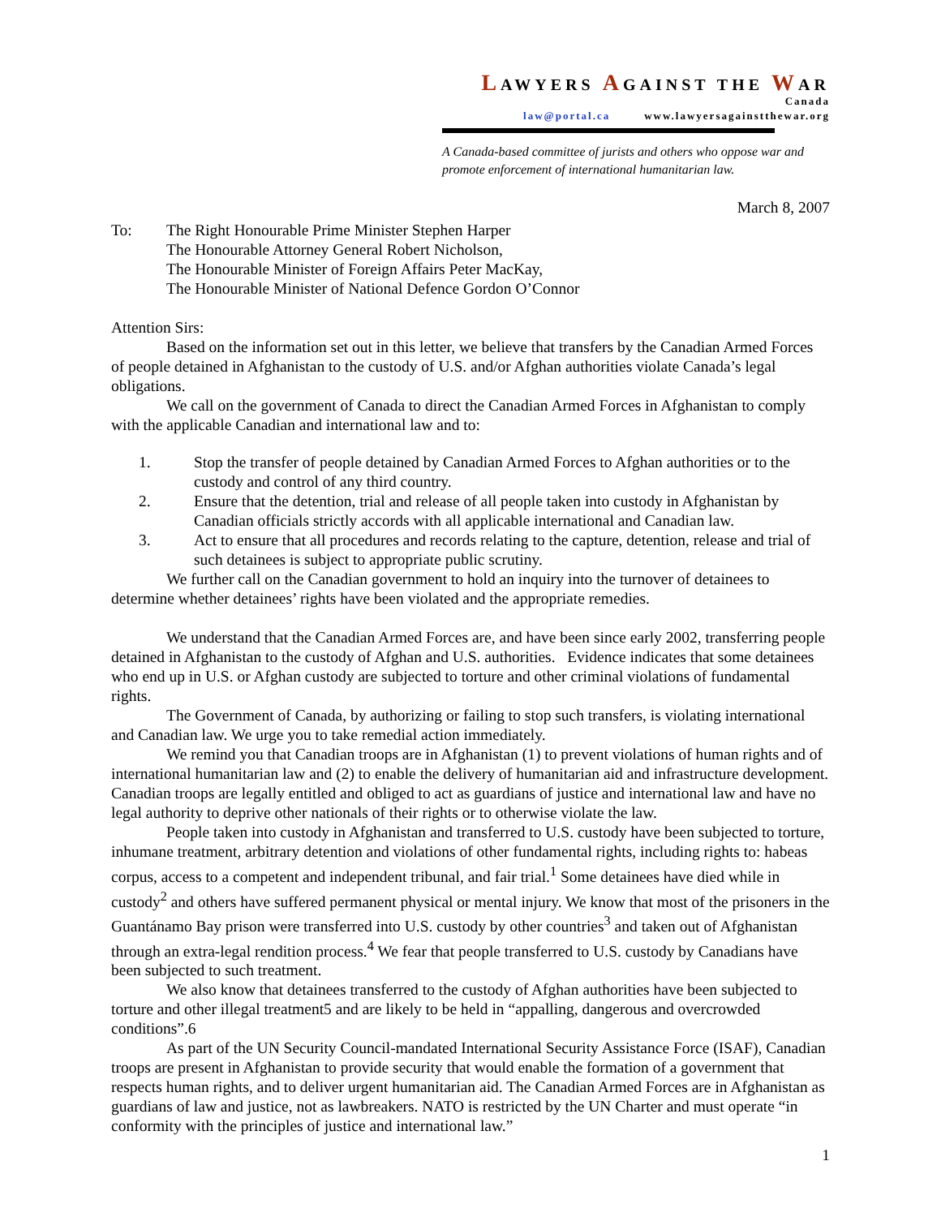LAWYERS AGAINST THE WAR
Canada
law@portal.ca www.lawyersagainstthewar.org
A Canada-based committee of jurists and others who oppose war and promote enforcement of international humanitarian law.
March 8, 2007
To: The Right Honourable Prime Minister Stephen Harper
The Honourable Attorney General Robert Nicholson,
The Honourable Minister of Foreign Affairs Peter MacKay,
The Honourable Minister of National Defence Gordon O’Connor
Attention Sirs:
Based on the information set out in this letter, we believe that transfers by the Canadian Armed Forces of people detained in Afghanistan to the custody of U.S. and/or Afghan authorities violate Canada’s legal obligations.
We call on the government of Canada to direct the Canadian Armed Forces in Afghanistan to comply with the applicable Canadian and international law and to:
1. Stop the transfer of people detained by Canadian Armed Forces to Afghan authorities or to the custody and control of any third country.
2. Ensure that the detention, trial and release of all people taken into custody in Afghanistan by Canadian officials strictly accords with all applicable international and Canadian law.
3. Act to ensure that all procedures and records relating to the capture, detention, release and trial of such detainees is subject to appropriate public scrutiny.
We further call on the Canadian government to hold an inquiry into the turnover of detainees to determine whether detainees’ rights have been violated and the appropriate remedies.
We understand that the Canadian Armed Forces are, and have been since early 2002, transferring people detained in Afghanistan to the custody of Afghan and U.S. authorities. Evidence indicates that some detainees who end up in U.S. or Afghan custody are subjected to torture and other criminal violations of fundamental rights.
The Government of Canada, by authorizing or failing to stop such transfers, is violating international and Canadian law. We urge you to take remedial action immediately.
We remind you that Canadian troops are in Afghanistan (1) to prevent violations of human rights and of international humanitarian law and (2) to enable the delivery of humanitarian aid and infrastructure development. Canadian troops are legally entitled and obliged to act as guardians of justice and international law and have no legal authority to deprive other nationals of their rights or to otherwise violate the law.
People taken into custody in Afghanistan and transferred to U.S. custody have been subjected to torture, inhumane treatment, arbitrary detention and violations of other fundamental rights, including rights to: habeas corpus, access to a competent and independent tribunal, and fair trial.<sup>1</sup> Some detainees have died while in custody<sup>2</sup> and others have suffered permanent physical or mental injury. We know that most of the prisoners in the Guantánamo Bay prison were transferred into U.S. custody by other countries<sup>3</sup> and taken out of Afghanistan through an extra-legal rendition process.<sup>4</sup> We fear that people transferred to U.S. custody by Canadians have been subjected to such treatment.
We also know that detainees transferred to the custody of Afghan authorities have been subjected to torture and other illegal treatment5 and are likely to be held in “appalling, dangerous and overcrowded conditions”.6
As part of the UN Security Council-mandated International Security Assistance Force (ISAF), Canadian troops are present in Afghanistan to provide security that would enable the formation of a government that respects human rights, and to deliver urgent humanitarian aid. The Canadian Armed Forces are in Afghanistan as guardians of law and justice, not as lawbreakers. NATO is restricted by the UN Charter and must operate “in conformity with the principles of justice and international law.”
1